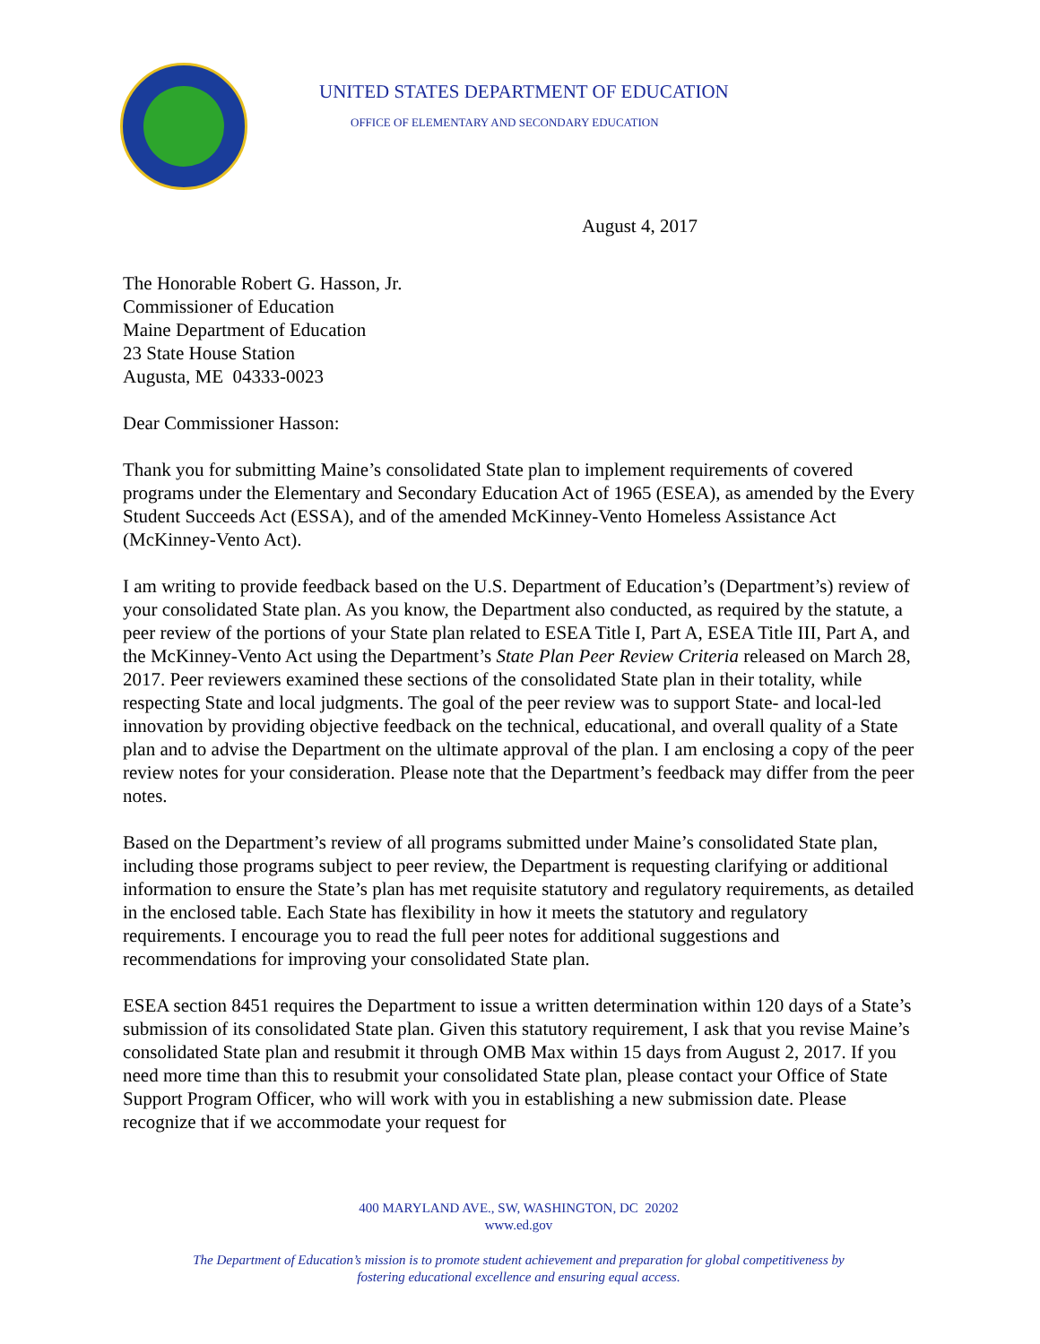UNITED STATES DEPARTMENT OF EDUCATION
OFFICE OF ELEMENTARY AND SECONDARY EDUCATION
August 4, 2017
The Honorable Robert G. Hasson, Jr.
Commissioner of Education
Maine Department of Education
23 State House Station
Augusta, ME 04333-0023
Dear Commissioner Hasson:
Thank you for submitting Maine’s consolidated State plan to implement requirements of covered programs under the Elementary and Secondary Education Act of 1965 (ESEA), as amended by the Every Student Succeeds Act (ESSA), and of the amended McKinney-Vento Homeless Assistance Act (McKinney-Vento Act).
I am writing to provide feedback based on the U.S. Department of Education’s (Department’s) review of your consolidated State plan. As you know, the Department also conducted, as required by the statute, a peer review of the portions of your State plan related to ESEA Title I, Part A, ESEA Title III, Part A, and the McKinney-Vento Act using the Department’s State Plan Peer Review Criteria released on March 28, 2017. Peer reviewers examined these sections of the consolidated State plan in their totality, while respecting State and local judgments. The goal of the peer review was to support State- and local-led innovation by providing objective feedback on the technical, educational, and overall quality of a State plan and to advise the Department on the ultimate approval of the plan. I am enclosing a copy of the peer review notes for your consideration. Please note that the Department’s feedback may differ from the peer notes.
Based on the Department’s review of all programs submitted under Maine’s consolidated State plan, including those programs subject to peer review, the Department is requesting clarifying or additional information to ensure the State’s plan has met requisite statutory and regulatory requirements, as detailed in the enclosed table. Each State has flexibility in how it meets the statutory and regulatory requirements. I encourage you to read the full peer notes for additional suggestions and recommendations for improving your consolidated State plan.
ESEA section 8451 requires the Department to issue a written determination within 120 days of a State’s submission of its consolidated State plan. Given this statutory requirement, I ask that you revise Maine’s consolidated State plan and resubmit it through OMB Max within 15 days from August 2, 2017. If you need more time than this to resubmit your consolidated State plan, please contact your Office of State Support Program Officer, who will work with you in establishing a new submission date. Please recognize that if we accommodate your request for
400 MARYLAND AVE., SW, WASHINGTON, DC 20202
www.ed.gov
The Department of Education’s mission is to promote student achievement and preparation for global competitiveness by
fostering educational excellence and ensuring equal access.